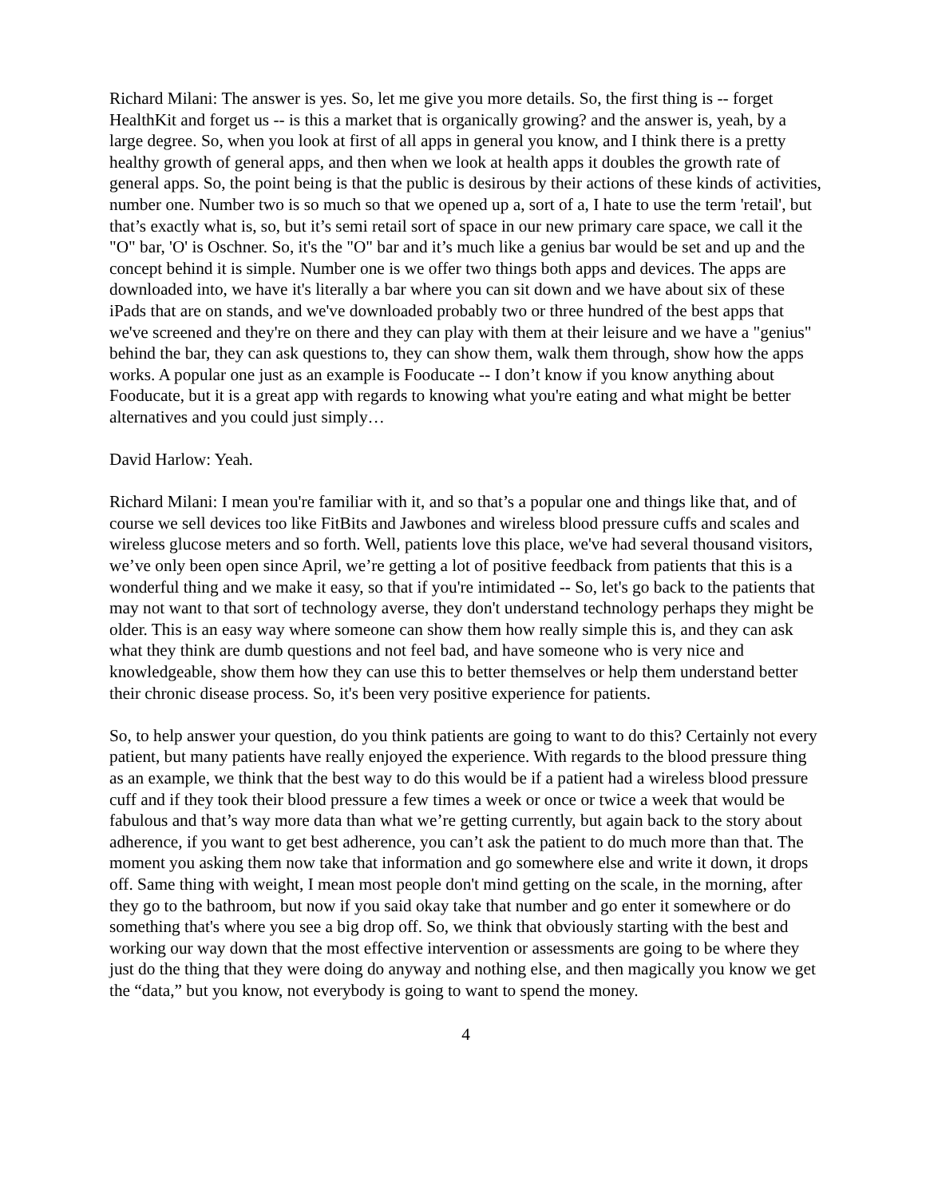Richard Milani: The answer is yes. So, let me give you more details. So, the first thing is -- forget HealthKit and forget us -- is this a market that is organically growing? and the answer is, yeah, by a large degree. So, when you look at first of all apps in general you know, and I think there is a pretty healthy growth of general apps, and then when we look at health apps it doubles the growth rate of general apps. So, the point being is that the public is desirous by their actions of these kinds of activities, number one. Number two is so much so that we opened up a, sort of a, I hate to use the term 'retail', but that’s exactly what is, so, but it’s semi retail sort of space in our new primary care space, we call it the "O" bar, 'O' is Oschner. So, it's the "O" bar and it’s much like a genius bar would be set and up and the concept behind it is simple. Number one is we offer two things both apps and devices. The apps are downloaded into, we have it's literally a bar where you can sit down and we have about six of these iPads that are on stands, and we've downloaded probably two or three hundred of the best apps that we've screened and they're on there and they can play with them at their leisure and we have a "genius" behind the bar, they can ask questions to, they can show them, walk them through, show how the apps works. A popular one just as an example is Fooducate -- I don’t know if you know anything about Fooducate, but it is a great app with regards to knowing what you're eating and what might be better alternatives and you could just simply…
David Harlow: Yeah.
Richard Milani: I mean you're familiar with it, and so that’s a popular one and things like that, and of course we sell devices too like FitBits and Jawbones and wireless blood pressure cuffs and scales and wireless glucose meters and so forth. Well, patients love this place, we've had several thousand visitors, we’ve only been open since April, we’re getting a lot of positive feedback from patients that this is a wonderful thing and we make it easy, so that if you're intimidated -- So, let's go back to the patients that may not want to that sort of technology averse, they don't understand technology perhaps they might be older. This is an easy way where someone can show them how really simple this is, and they can ask what they think are dumb questions and not feel bad, and have someone who is very nice and knowledgeable, show them how they can use this to better themselves or help them understand better their chronic disease process. So, it's been very positive experience for patients.
So, to help answer your question, do you think patients are going to want to do this? Certainly not every patient, but many patients have really enjoyed the experience. With regards to the blood pressure thing as an example, we think that the best way to do this would be if a patient had a wireless blood pressure cuff and if they took their blood pressure a few times a week or once or twice a week that would be fabulous and that’s way more data than what we’re getting currently, but again back to the story about adherence, if you want to get best adherence, you can’t ask the patient to do much more than that. The moment you asking them now take that information and go somewhere else and write it down, it drops off. Same thing with weight, I mean most people don't mind getting on the scale, in the morning, after they go to the bathroom, but now if you said okay take that number and go enter it somewhere or do something that's where you see a big drop off. So, we think that obviously starting with the best and working our way down that the most effective intervention or assessments are going to be where they just do the thing that they were doing do anyway and nothing else, and then magically you know we get the “data,” but you know, not everybody is going to want to spend the money.
4